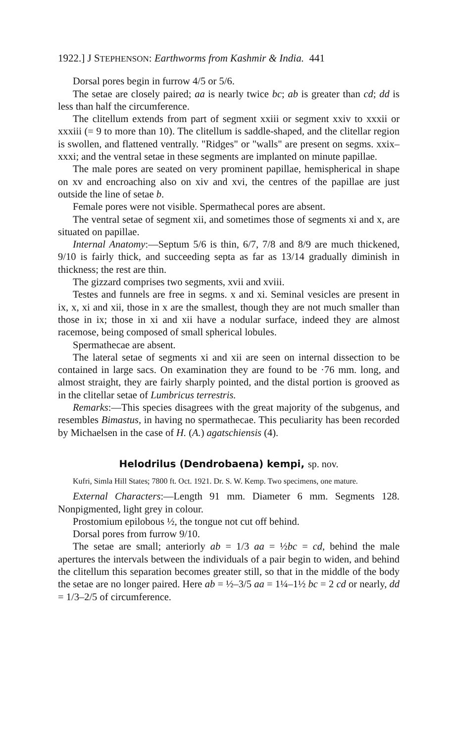1922.] J STEPHENSON: Earthworms from Kashmir & India. 441
Dorsal pores begin in furrow 4/5 or 5/6.
The setae are closely paired; aa is nearly twice bc; ab is greater than cd; dd is less than half the circumference.
The clitellum extends from part of segment xxiii or segment xxiv to xxxii or xxxiii (= 9 to more than 10). The clitellum is saddle-shaped, and the clitellar region is swollen, and flattened ventrally. "Ridges" or "walls" are present on segms. xxix–xxxi; and the ventral setae in these segments are implanted on minute papillae.
The male pores are seated on very prominent papillae, hemispherical in shape on xv and encroaching also on xiv and xvi, the centres of the papillae are just outside the line of setae b.
Female pores were not visible. Spermathecal pores are absent.
The ventral setae of segment xii, and sometimes those of segments xi and x, are situated on papillae.
Internal Anatomy:—Septum 5/6 is thin, 6/7, 7/8 and 8/9 are much thickened, 9/10 is fairly thick, and succeeding septa as far as 13/14 gradually diminish in thickness; the rest are thin.
The gizzard comprises two segments, xvii and xviii.
Testes and funnels are free in segms. x and xi. Seminal vesicles are present in ix, x, xi and xii, those in x are the smallest, though they are not much smaller than those in ix; those in xi and xii have a nodular surface, indeed they are almost racemose, being composed of small spherical lobules.
Spermathecae are absent.
The lateral setae of segments xi and xii are seen on internal dissection to be contained in large sacs. On examination they are found to be ·76 mm. long, and almost straight, they are fairly sharply pointed, and the distal portion is grooved as in the clitellar setae of Lumbricus terrestris.
Remarks:—This species disagrees with the great majority of the subgenus, and resembles Bimastus, in having no spermathecae. This peculiarity has been recorded by Michaelsen in the case of H. (A.) agatschiensis (4).
Helodrilus (Dendrobaena) kempi, sp. nov.
Kufri, Simla Hill States; 7800 ft. Oct. 1921. Dr. S. W. Kemp. Two specimens, one mature.
External Characters:—Length 91 mm. Diameter 6 mm. Segments 128. Nonpigmented, light grey in colour.
Prostomium epilobous ½, the tongue not cut off behind.
Dorsal pores from furrow 9/10.
The setae are small; anteriorly ab = 1/3 aa = ½bc = cd, behind the male apertures the intervals between the individuals of a pair begin to widen, and behind the clitellum this separation becomes greater still, so that in the middle of the body the setae are no longer paired. Here ab = ½–3/5 aa = 1¼–1½ bc = 2 cd or nearly, dd = 1/3–2/5 of circumference.